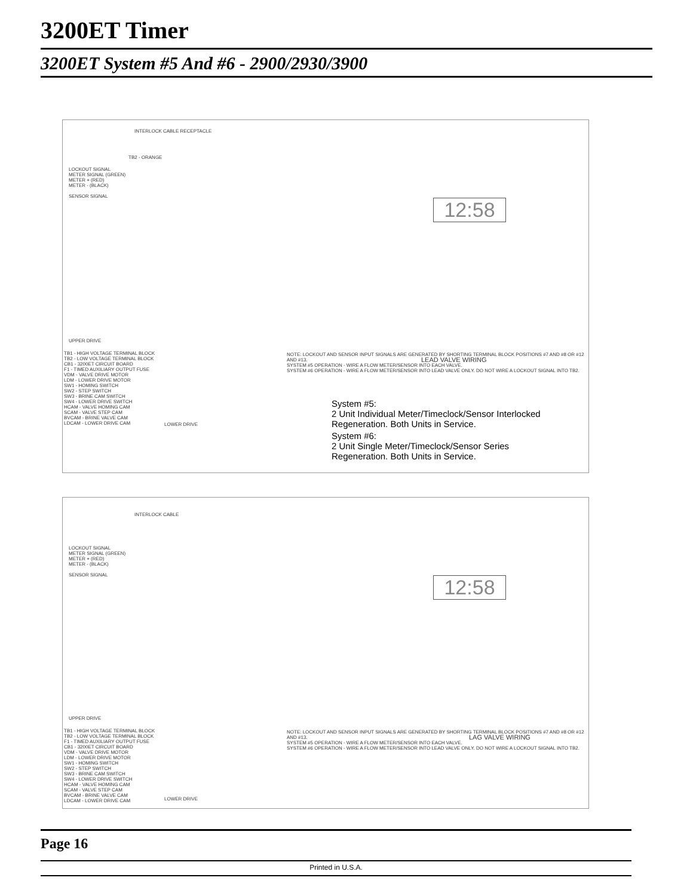3200ET Timer
3200ET System #5 And #6 - 2900/2930/3900
INTERLOCK CABLE RECEPTACLE
LOCKOUT SIGNAL
METER SIGNAL (GREEN)
METER + (RED)
METER - (BLACK)
SENSOR SIGNAL
TB2 - ORANGE
12:58
UPPER DRIVE
LEAD VALVE WIRING
TB1 - HIGH VOLTAGE TERMINAL BLOCK
TB2 - LOW VOLTAGE TERMINAL BLOCK
CB1 - 3200ET CIRCUIT BOARD
F1 - TIMED AUXILIARY OUTPUT FUSE
VDM - VALVE DRIVE MOTOR
LDM - LOWER DRIVE MOTOR
SW1 - HOMING SWITCH
SW2 - STEP SWITCH
SW3 - BRINE CAM SWITCH
SW4 - LOWER DRIVE SWITCH
HCAM - VALVE HOMING CAM
SCAM - VALVE STEP CAM
BVCAM - BRINE VALVE CAM
LDCAM - LOWER DRIVE CAM
LOWER DRIVE
NOTE: LOCKOUT AND SENSOR INPUT SIGNALS ARE GENERATED BY SHORTING TERMINAL BLOCK POSITIONS #7 AND #8 OR #12 AND #13.
SYSTEM #5 OPERATION - WIRE A FLOW METER/SENSOR INTO EACH VALVE.
SYSTEM #6 OPERATION - WIRE A FLOW METER/SENSOR INTO LEAD VALVE ONLY. DO NOT WIRE A LOCKOUT SIGNAL INTO TB2.
System #5:
2 Unit Individual Meter/Timeclock/Sensor Interlocked Regeneration. Both Units in Service.
System #6:
2 Unit Single Meter/Timeclock/Sensor Series Regeneration. Both Units in Service.
INTERLOCK CABLE
LOCKOUT SIGNAL
METER SIGNAL (GREEN)
METER + (RED)
METER - (BLACK)
SENSOR SIGNAL
12:58
UPPER DRIVE
LAG VALVE WIRING
TB1 - HIGH VOLTAGE TERMINAL BLOCK
TB2 - LOW VOLTAGE TERMINAL BLOCK
F1 - TIMED AUXILIARY OUTPUT FUSE
CB1 - 3200ET CIRCUIT BOARD
VDM - VALVE DRIVE MOTOR
LDM - LOWER DRIVE MOTOR
SW1 - HOMING SWITCH
SW2 - STEP SWITCH
SW3 - BRINE CAM SWITCH
SW4 - LOWER DRIVE SWITCH
HCAM - VALVE HOMING CAM
SCAM - VALVE STEP CAM
BVCAM - BRINE VALVE CAM
LDCAM - LOWER DRIVE CAM
LOWER DRIVE
NOTE: LOCKOUT AND SENSOR INPUT SIGNALS ARE GENERATED BY SHORTING TERMINAL BLOCK POSITIONS #7 AND #8 OR #12 AND #13.
SYSTEM #5 OPERATION - WIRE A FLOW METER/SENSOR INTO EACH VALVE.
SYSTEM #6 OPERATION - WIRE A FLOW METER/SENSOR INTO LEAD VALVE ONLY. DO NOT WIRE A LOCKOUT SIGNAL INTO TB2.
Page 16
Printed in U.S.A.